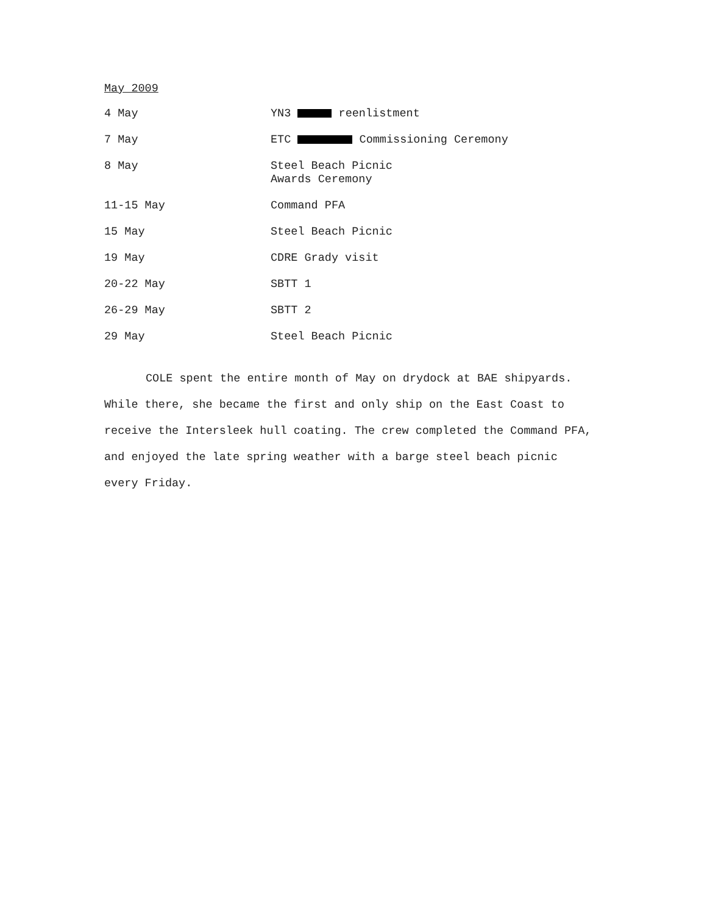May 2009
4 May YN3 reenlistment
7 May ETC Commissioning Ceremony
8 May Steel Beach Picnic
Awards Ceremony
11-15 May Command PFA
15 May Steel Beach Picnic
19 May CDRE Grady visit
20-22 May SBTT 1
26-29 May SBTT 2
29 May Steel Beach Picnic
COLE spent the entire month of May on drydock at BAE shipyards. While there, she became the first and only ship on the East Coast to receive the Intersleek hull coating. The crew completed the Command PFA, and enjoyed the late spring weather with a barge steel beach picnic every Friday.